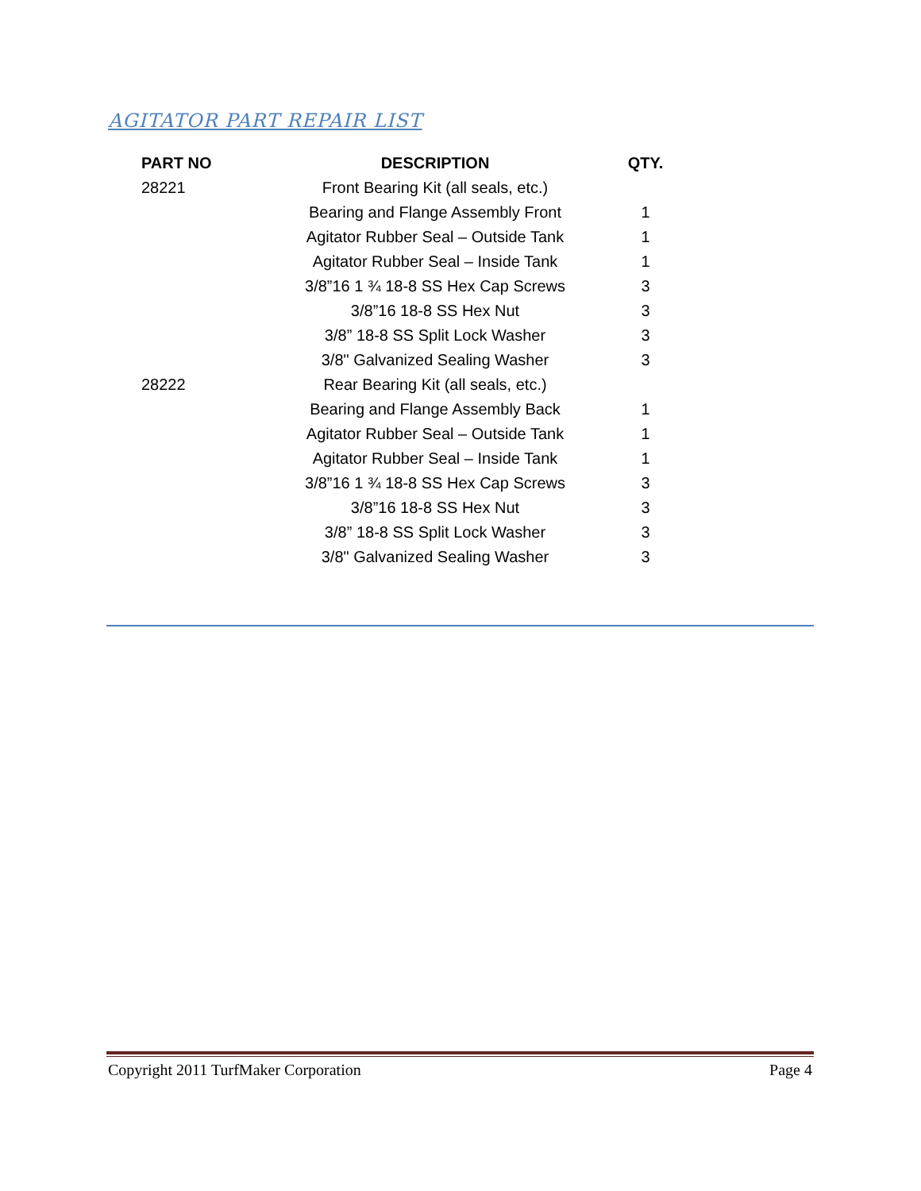AGITATOR PART REPAIR LIST
| PART NO | DESCRIPTION | QTY. |
| --- | --- | --- |
| 28221 | Front Bearing Kit (all seals, etc.) | |
| | Bearing and Flange Assembly Front | 1 |
| | Agitator Rubber Seal – Outside Tank | 1 |
| | Agitator Rubber Seal – Inside Tank | 1 |
| | 3/8”16 1 ¾ 18-8 SS Hex Cap Screws | 3 |
| | 3/8”16 18-8 SS Hex Nut | 3 |
| | 3/8” 18-8 SS Split Lock Washer | 3 |
| | 3/8" Galvanized Sealing Washer | 3 |
| 28222 | Rear Bearing Kit (all seals, etc.) | |
| | Bearing and Flange Assembly Back | 1 |
| | Agitator Rubber Seal – Outside Tank | 1 |
| | Agitator Rubber Seal – Inside Tank | 1 |
| | 3/8”16 1 ¾ 18-8 SS Hex Cap Screws | 3 |
| | 3/8”16 18-8 SS Hex Nut | 3 |
| | 3/8” 18-8 SS Split Lock Washer | 3 |
| | 3/8" Galvanized Sealing Washer | 3 |
Copyright 2011 TurfMaker Corporation Page 4